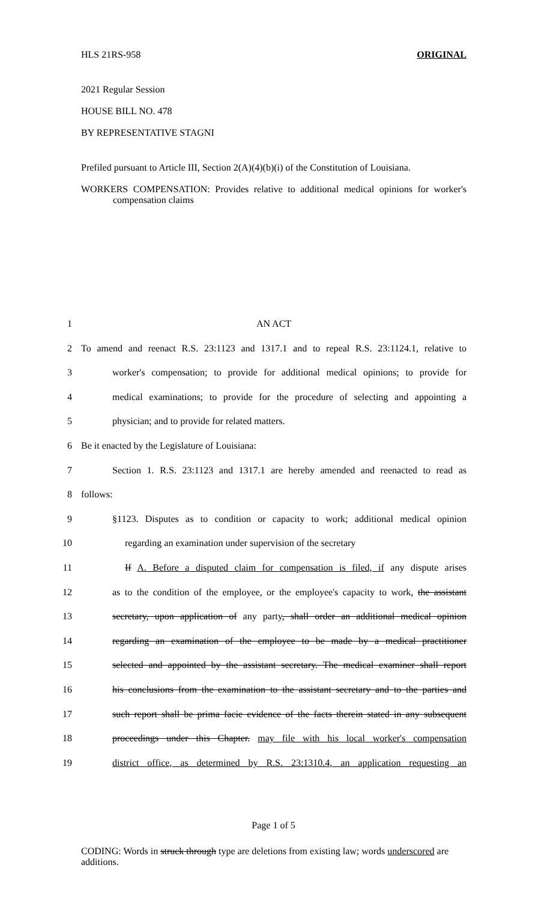HLS 21RS-958 ORIGINAL
2021 Regular Session
HOUSE BILL NO. 478
BY REPRESENTATIVE STAGNI
Prefiled pursuant to Article III, Section 2(A)(4)(b)(i) of the Constitution of Louisiana.
WORKERS COMPENSATION: Provides relative to additional medical opinions for worker's compensation claims
1 AN ACT
2 To amend and reenact R.S. 23:1123 and 1317.1 and to repeal R.S. 23:1124.1, relative to
3 worker's compensation; to provide for additional medical opinions; to provide for
4 medical examinations; to provide for the procedure of selecting and appointing a
5 physician; and to provide for related matters.
6 Be it enacted by the Legislature of Louisiana:
7 Section 1. R.S. 23:1123 and 1317.1 are hereby amended and reenacted to read as
8 follows:
9 §1123. Disputes as to condition or capacity to work; additional medical opinion
10 regarding an examination under supervision of the secretary
11 If A. Before a disputed claim for compensation is filed, if any dispute arises
12 as to the condition of the employee, or the employee's capacity to work, the assistant
13 secretary, upon application of any party, shall order an additional medical opinion
14 regarding an examination of the employee to be made by a medical practitioner
15 selected and appointed by the assistant secretary. The medical examiner shall report
16 his conclusions from the examination to the assistant secretary and to the parties and
17 such report shall be prima facie evidence of the facts therein stated in any subsequent
18 proceedings under this Chapter. may file with his local worker's compensation
19 district office, as determined by R.S. 23:1310.4, an application requesting an
Page 1 of 5
CODING: Words in struck through type are deletions from existing law; words underscored are additions.